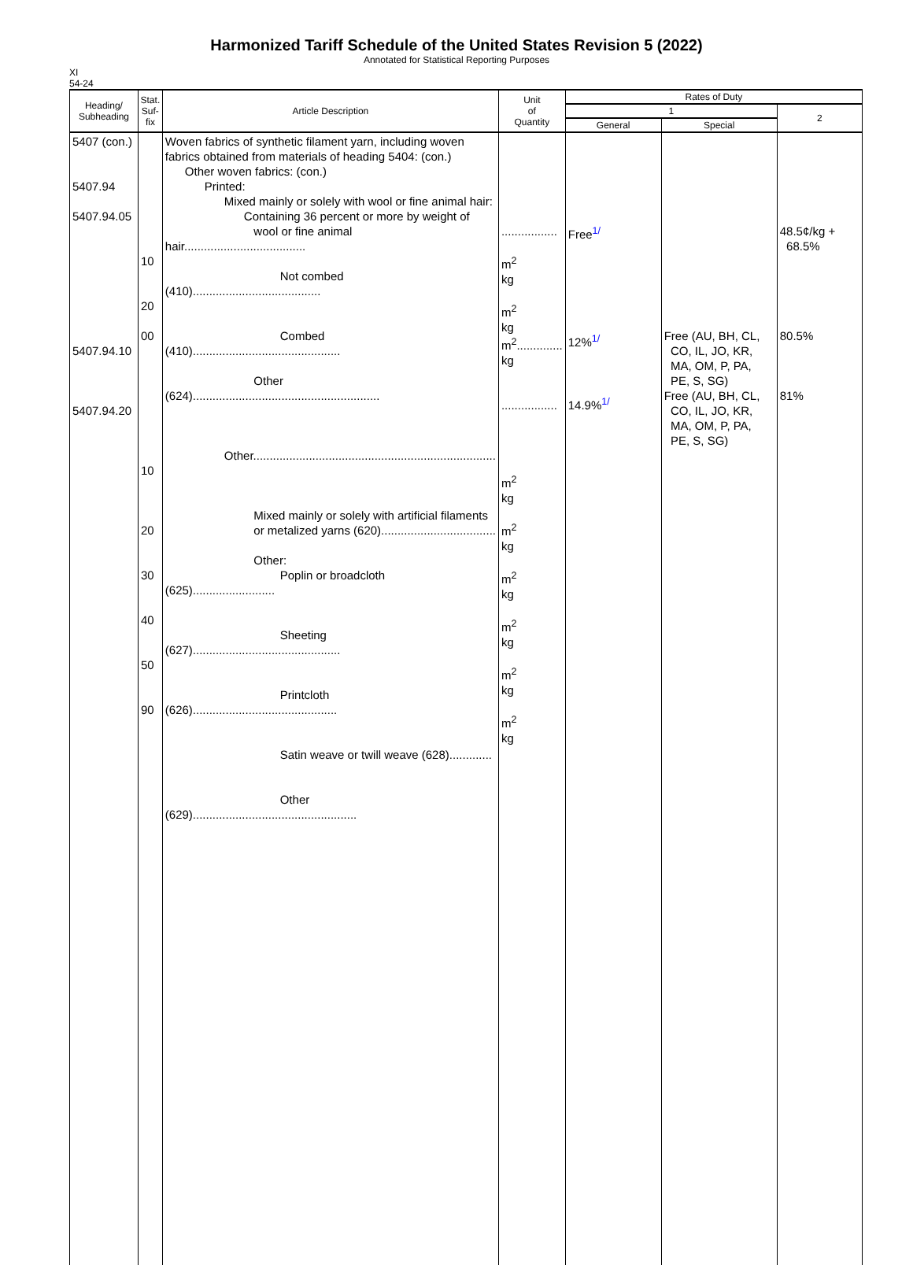Harmonized Tariff Schedule of the United States Revision 5 (2022)
Annotated for Statistical Reporting Purposes
XI
54-24
| Heading/ Subheading | Stat. Suf- fix | Article Description | Unit of Quantity | Rates of Duty | | |
| --- | --- | --- | --- | --- | --- | --- |
| | | | | 1 | | 2 |
| | | | | General | Special | |
| 5407 (con.) 5407.94 5407.94.05 5407.94.10 5407.94.20 | 10 20 00 10 20 30 40 50 90 | Woven fabrics of synthetic filament yarn, including woven fabrics obtained from materials of heading 5404: (con.) Other woven fabrics: (con.) Printed: Mixed mainly or solely with wool or fine animal hair: Containing 36 percent or more by weight of wool or fine animal hair..................................... Not combed (410)....................................... Combed (410)............................................. Other (624)......................................................... Other.......................................................................... Mixed mainly or solely with artificial filaments or metalized yarns (620)................................... Other: Poplin or broadcloth (625)......................... Sheeting (627)............................................. Printcloth (626)............................................ Satin weave or twill weave (628)............. Other (629).................................................. | ................. m<sup>2</sup> kg m<sup>2</sup> kg m<sup>2</sup>.............. kg ................. m<sup>2</sup> kg m<sup>2</sup> kg m<sup>2</sup> kg m<sup>2</sup> kg m<sup>2</sup> kg m<sup>2</sup> kg | Free<sup>1/</sup> 12%<sup>1/</sup> 14.9%<sup>1/</sup> | Free (AU, BH, CL, CO, IL, JO, KR, MA, OM, P, PA, PE, S, SG) Free (AU, BH, CL, CO, IL, JO, KR, MA, OM, P, PA, PE, S, SG) | 48.5¢/kg + 68.5% 80.5% 81% |